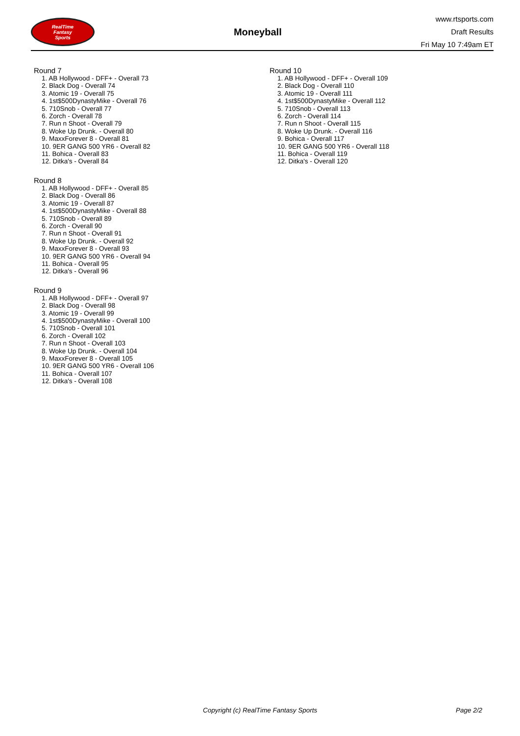RealTime
Fantasy
Sports
Moneyball
www.rtsports.com
Draft Results
Fri May 10 7:49am ET
Round 7
1. AB Hollywood - DFF+ - Overall 73
2. Black Dog - Overall 74
3. Atomic 19 - Overall 75
4. 1st$500DynastyMike - Overall 76
5. 710Snob - Overall 77
6. Zorch - Overall 78
7. Run n Shoot - Overall 79
8. Woke Up Drunk. - Overall 80
9. MaxxForever 8 - Overall 81
10. 9ER GANG 500 YR6 - Overall 82
11. Bohica - Overall 83
12. Ditka's - Overall 84
Round 8
1. AB Hollywood - DFF+ - Overall 85
2. Black Dog - Overall 86
3. Atomic 19 - Overall 87
4. 1st$500DynastyMike - Overall 88
5. 710Snob - Overall 89
6. Zorch - Overall 90
7. Run n Shoot - Overall 91
8. Woke Up Drunk. - Overall 92
9. MaxxForever 8 - Overall 93
10. 9ER GANG 500 YR6 - Overall 94
11. Bohica - Overall 95
12. Ditka's - Overall 96
Round 9
1. AB Hollywood - DFF+ - Overall 97
2. Black Dog - Overall 98
3. Atomic 19 - Overall 99
4. 1st$500DynastyMike - Overall 100
5. 710Snob - Overall 101
6. Zorch - Overall 102
7. Run n Shoot - Overall 103
8. Woke Up Drunk. - Overall 104
9. MaxxForever 8 - Overall 105
10. 9ER GANG 500 YR6 - Overall 106
11. Bohica - Overall 107
12. Ditka's - Overall 108
Round 10
1. AB Hollywood - DFF+ - Overall 109
2. Black Dog - Overall 110
3. Atomic 19 - Overall 111
4. 1st$500DynastyMike - Overall 112
5. 710Snob - Overall 113
6. Zorch - Overall 114
7. Run n Shoot - Overall 115
8. Woke Up Drunk. - Overall 116
9. Bohica - Overall 117
10. 9ER GANG 500 YR6 - Overall 118
11. Bohica - Overall 119
12. Ditka's - Overall 120
Copyright (c) RealTime Fantasy Sports Page 2/2